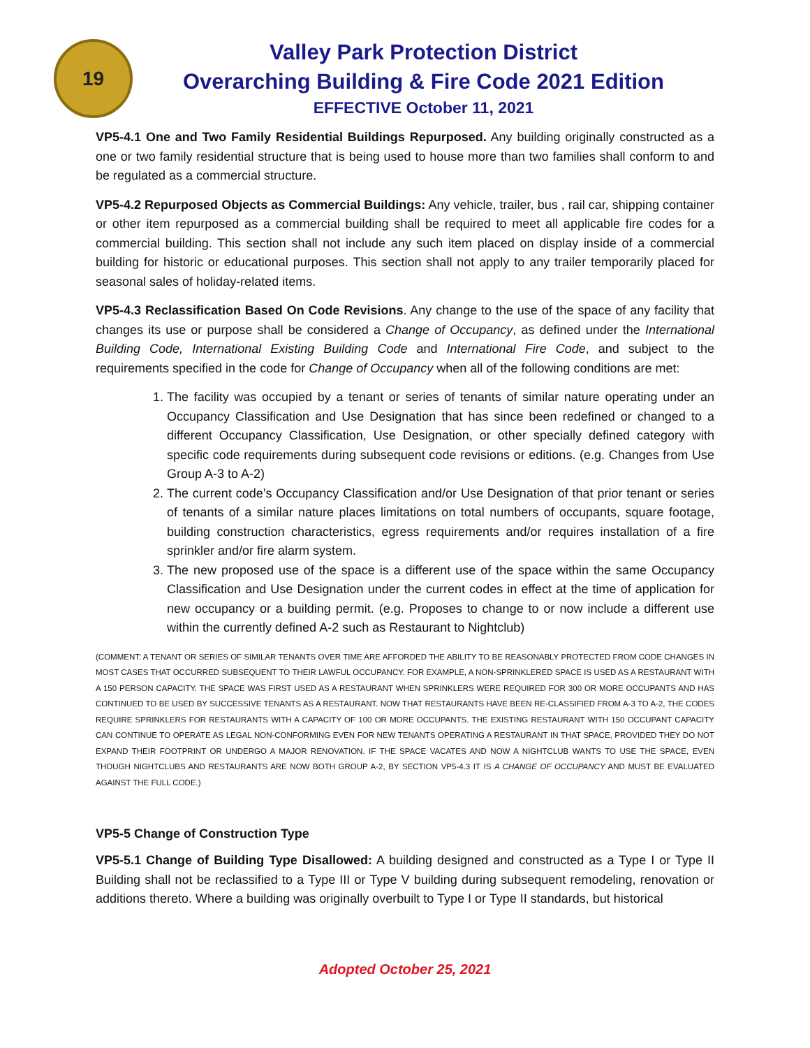19
Valley Park Protection District
Overarching Building & Fire Code 2021 Edition
EFFECTIVE October 11, 2021
VP5-4.1 One and Two Family Residential Buildings Repurposed. Any building originally constructed as a one or two family residential structure that is being used to house more than two families shall conform to and be regulated as a commercial structure.
VP5-4.2 Repurposed Objects as Commercial Buildings: Any vehicle, trailer, bus , rail car, shipping container or other item repurposed as a commercial building shall be required to meet all applicable fire codes for a commercial building. This section shall not include any such item placed on display inside of a commercial building for historic or educational purposes. This section shall not apply to any trailer temporarily placed for seasonal sales of holiday-related items.
VP5-4.3 Reclassification Based On Code Revisions. Any change to the use of the space of any facility that changes its use or purpose shall be considered a Change of Occupancy, as defined under the International Building Code, International Existing Building Code and International Fire Code, and subject to the requirements specified in the code for Change of Occupancy when all of the following conditions are met:
1. The facility was occupied by a tenant or series of tenants of similar nature operating under an Occupancy Classification and Use Designation that has since been redefined or changed to a different Occupancy Classification, Use Designation, or other specially defined category with specific code requirements during subsequent code revisions or editions. (e.g. Changes from Use Group A-3 to A-2)
2. The current code’s Occupancy Classification and/or Use Designation of that prior tenant or series of tenants of a similar nature places limitations on total numbers of occupants, square footage, building construction characteristics, egress requirements and/or requires installation of a fire sprinkler and/or fire alarm system.
3. The new proposed use of the space is a different use of the space within the same Occupancy Classification and Use Designation under the current codes in effect at the time of application for new occupancy or a building permit. (e.g. Proposes to change to or now include a different use within the currently defined A-2 such as Restaurant to Nightclub)
(COMMENT: A TENANT OR SERIES OF SIMILAR TENANTS OVER TIME ARE AFFORDED THE ABILITY TO BE REASONABLY PROTECTED FROM CODE CHANGES IN MOST CASES THAT OCCURRED SUBSEQUENT TO THEIR LAWFUL OCCUPANCY. FOR EXAMPLE, A NON-SPRINKLERED SPACE IS USED AS A RESTAURANT WITH A 150 PERSON CAPACITY. THE SPACE WAS FIRST USED AS A RESTAURANT WHEN SPRINKLERS WERE REQUIRED FOR 300 OR MORE OCCUPANTS AND HAS CONTINUED TO BE USED BY SUCCESSIVE TENANTS AS A RESTAURANT. NOW THAT RESTAURANTS HAVE BEEN RE-CLASSIFIED FROM A-3 TO A-2, THE CODES REQUIRE SPRINKLERS FOR RESTAURANTS WITH A CAPACITY OF 100 OR MORE OCCUPANTS. THE EXISTING RESTAURANT WITH 150 OCCUPANT CAPACITY CAN CONTINUE TO OPERATE AS LEGAL NON-CONFORMING EVEN FOR NEW TENANTS OPERATING A RESTAURANT IN THAT SPACE, PROVIDED THEY DO NOT EXPAND THEIR FOOTPRINT OR UNDERGO A MAJOR RENOVATION. IF THE SPACE VACATES AND NOW A NIGHTCLUB WANTS TO USE THE SPACE, EVEN THOUGH NIGHTCLUBS AND RESTAURANTS ARE NOW BOTH GROUP A-2, BY SECTION VP5-4.3 IT IS A CHANGE OF OCCUPANCY AND MUST BE EVALUATED AGAINST THE FULL CODE.)
VP5-5 Change of Construction Type
VP5-5.1 Change of Building Type Disallowed: A building designed and constructed as a Type I or Type II Building shall not be reclassified to a Type III or Type V building during subsequent remodeling, renovation or additions thereto. Where a building was originally overbuilt to Type I or Type II standards, but historical
Adopted October 25, 2021